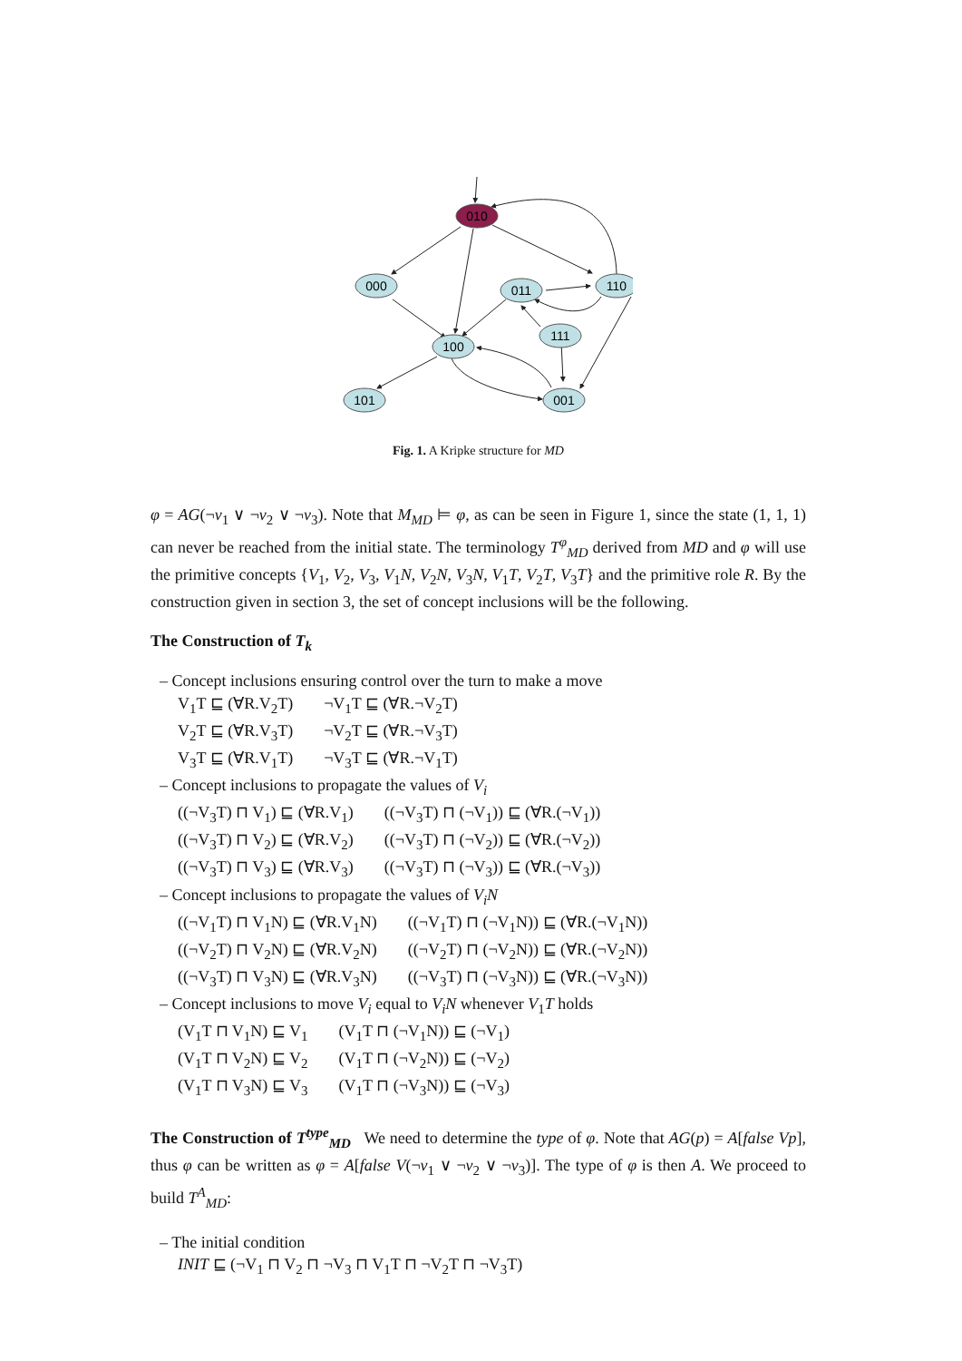010
000
011
110
111
100
101
001
Fig. 1. A Kripke structure for MD
φ = AG(¬v<sub>1</sub> ∨ ¬v<sub>2</sub> ∨ ¬v<sub>3</sub>). Note that M<sub>MD</sub> ⊨ φ, as can be seen in Figure 1, since the state (1, 1, 1) can never be reached from the initial state. The terminology T<sup>φ</sup><sub>MD</sub> derived from MD and φ will use the primitive concepts {V<sub>1</sub>, V<sub>2</sub>, V<sub>3</sub>, V<sub>1</sub>N, V<sub>2</sub>N, V<sub>3</sub>N, V<sub>1</sub>T, V<sub>2</sub>T, V<sub>3</sub>T} and the primitive role R. By the construction given in section 3, the set of concept inclusions will be the following.
The Construction of T<sub>k</sub>
– Concept inclusions ensuring control over the turn to make a move
| V<sub>1</sub>T ⊑ (∀R.V<sub>2</sub>T) | ¬V<sub>1</sub>T ⊑ (∀R.¬V<sub>2</sub>T) |
| V<sub>2</sub>T ⊑ (∀R.V<sub>3</sub>T) | ¬V<sub>2</sub>T ⊑ (∀R.¬V<sub>3</sub>T) |
| V<sub>3</sub>T ⊑ (∀R.V<sub>1</sub>T) | ¬V<sub>3</sub>T ⊑ (∀R.¬V<sub>1</sub>T) |
– Concept inclusions to propagate the values of V<sub>i</sub>
| ((¬V<sub>3</sub>T) ⊓ V<sub>1</sub>) ⊑ (∀R.V<sub>1</sub>) | ((¬V<sub>3</sub>T) ⊓ (¬V<sub>1</sub>)) ⊑ (∀R.(¬V<sub>1</sub>)) |
| ((¬V<sub>3</sub>T) ⊓ V<sub>2</sub>) ⊑ (∀R.V<sub>2</sub>) | ((¬V<sub>3</sub>T) ⊓ (¬V<sub>2</sub>)) ⊑ (∀R.(¬V<sub>2</sub>)) |
| ((¬V<sub>3</sub>T) ⊓ V<sub>3</sub>) ⊑ (∀R.V<sub>3</sub>) | ((¬V<sub>3</sub>T) ⊓ (¬V<sub>3</sub>)) ⊑ (∀R.(¬V<sub>3</sub>)) |
– Concept inclusions to propagate the values of V<sub>i</sub>N
| ((¬V<sub>1</sub>T) ⊓ V<sub>1</sub>N) ⊑ (∀R.V<sub>1</sub>N) | ((¬V<sub>1</sub>T) ⊓ (¬V<sub>1</sub>N)) ⊑ (∀R.(¬V<sub>1</sub>N)) |
| ((¬V<sub>2</sub>T) ⊓ V<sub>2</sub>N) ⊑ (∀R.V<sub>2</sub>N) | ((¬V<sub>2</sub>T) ⊓ (¬V<sub>2</sub>N)) ⊑ (∀R.(¬V<sub>2</sub>N)) |
| ((¬V<sub>3</sub>T) ⊓ V<sub>3</sub>N) ⊑ (∀R.V<sub>3</sub>N) | ((¬V<sub>3</sub>T) ⊓ (¬V<sub>3</sub>N)) ⊑ (∀R.(¬V<sub>3</sub>N)) |
– Concept inclusions to move V<sub>i</sub> equal to V<sub>i</sub>N whenever V<sub>1</sub>T holds
| (V<sub>1</sub>T ⊓ V<sub>1</sub>N) ⊑ V<sub>1</sub> | (V<sub>1</sub>T ⊓ (¬V<sub>1</sub>N)) ⊑ (¬V<sub>1</sub>) |
| (V<sub>1</sub>T ⊓ V<sub>2</sub>N) ⊑ V<sub>2</sub> | (V<sub>1</sub>T ⊓ (¬V<sub>2</sub>N)) ⊑ (¬V<sub>2</sub>) |
| (V<sub>1</sub>T ⊓ V<sub>3</sub>N) ⊑ V<sub>3</sub> | (V<sub>1</sub>T ⊓ (¬V<sub>3</sub>N)) ⊑ (¬V<sub>3</sub>) |
The Construction of T<sup>type</sup><sub>MD</sub> We need to determine the type of φ. Note that AG(p) = A[false Vp], thus φ can be written as φ = A[false V(¬v<sub>1</sub> ∨ ¬v<sub>2</sub> ∨ ¬v<sub>3</sub>)]. The type of φ is then A. We proceed to build T<sup>A</sup><sub>MD</sub>:
– The initial condition
INIT ⊑ (¬V<sub>1</sub> ⊓ V<sub>2</sub> ⊓ ¬V<sub>3</sub> ⊓ V<sub>1</sub>T ⊓ ¬V<sub>2</sub>T ⊓ ¬V<sub>3</sub>T)